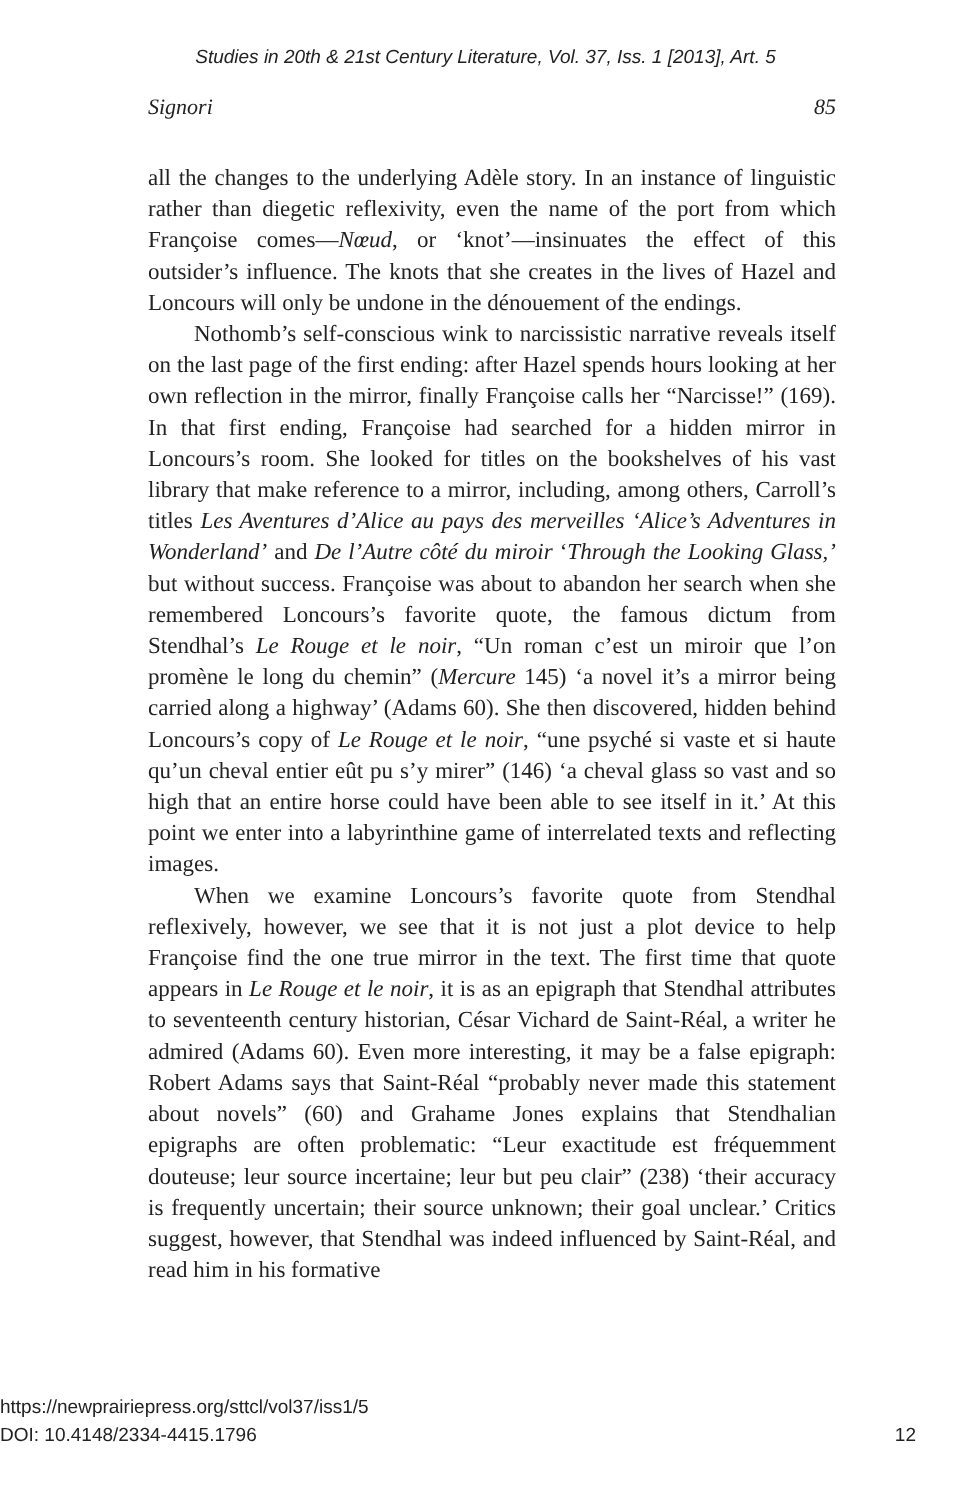Studies in 20th & 21st Century Literature, Vol. 37, Iss. 1 [2013], Art. 5
Signori 85
all the changes to the underlying Adèle story. In an instance of linguistic rather than diegetic reflexivity, even the name of the port from which Françoise comes—Nœud, or ‘knot’—insinuates the effect of this outsider’s influence. The knots that she creates in the lives of Hazel and Loncours will only be undone in the dénouement of the endings.
Nothomb’s self-conscious wink to narcissistic narrative reveals itself on the last page of the first ending: after Hazel spends hours looking at her own reflection in the mirror, finally Françoise calls her “Narcisse!” (169). In that first ending, Françoise had searched for a hidden mirror in Loncours’s room. She looked for titles on the bookshelves of his vast library that make reference to a mirror, including, among others, Carroll’s titles Les Aventures d’Alice au pays des merveilles ‘Alice’s Adventures in Wonderland’ and De l’Autre côté du miroir ‘Through the Looking Glass,’ but without success. Françoise was about to abandon her search when she remembered Loncours’s favorite quote, the famous dictum from Stendhal’s Le Rouge et le noir, “Un roman c’est un miroir que l’on promène le long du chemin” (Mercure 145) ‘a novel it’s a mirror being carried along a highway’ (Adams 60). She then discovered, hidden behind Loncours’s copy of Le Rouge et le noir, “une psyché si vaste et si haute qu’un cheval entier eût pu s’y mirer” (146) ‘a cheval glass so vast and so high that an entire horse could have been able to see itself in it.’ At this point we enter into a labyrinthine game of interrelated texts and reflecting images.
When we examine Loncours’s favorite quote from Stendhal reflexively, however, we see that it is not just a plot device to help Françoise find the one true mirror in the text. The first time that quote appears in Le Rouge et le noir, it is as an epigraph that Stendhal attributes to seventeenth century historian, César Vichard de Saint-Réal, a writer he admired (Adams 60). Even more interesting, it may be a false epigraph: Robert Adams says that Saint-Réal “probably never made this statement about novels” (60) and Grahame Jones explains that Stendhalian epigraphs are often problematic: “Leur exactitude est fréquemment douteuse; leur source incertaine; leur but peu clair” (238) ‘their accuracy is frequently uncertain; their source unknown; their goal unclear.’ Critics suggest, however, that Stendhal was indeed influenced by Saint-Réal, and read him in his formative
https://newprairiepress.org/sttcl/vol37/iss1/5
DOI: 10.4148/2334-4415.1796
12